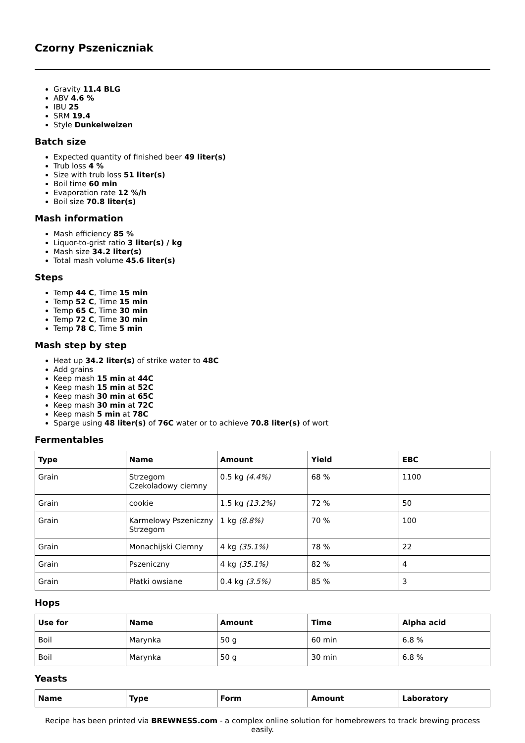Czorny Pszeniczniak
Gravity 11.4 BLG
ABV 4.6 %
IBU 25
SRM 19.4
Style Dunkelweizen
Batch size
Expected quantity of finished beer 49 liter(s)
Trub loss 4 %
Size with trub loss 51 liter(s)
Boil time 60 min
Evaporation rate 12 %/h
Boil size 70.8 liter(s)
Mash information
Mash efficiency 85 %
Liquor-to-grist ratio 3 liter(s) / kg
Mash size 34.2 liter(s)
Total mash volume 45.6 liter(s)
Steps
Temp 44 C, Time 15 min
Temp 52 C, Time 15 min
Temp 65 C, Time 30 min
Temp 72 C, Time 30 min
Temp 78 C, Time 5 min
Mash step by step
Heat up 34.2 liter(s) of strike water to 48C
Add grains
Keep mash 15 min at 44C
Keep mash 15 min at 52C
Keep mash 30 min at 65C
Keep mash 30 min at 72C
Keep mash 5 min at 78C
Sparge using 48 liter(s) of 76C water or to achieve 70.8 liter(s) of wort
Fermentables
| Type | Name | Amount | Yield | EBC |
| --- | --- | --- | --- | --- |
| Grain | Strzegom Czekoladowy ciemny | 0.5 kg (4.4%) | 68 % | 1100 |
| Grain | cookie | 1.5 kg (13.2%) | 72 % | 50 |
| Grain | Karmelowy Pszeniczny Strzegom | 1 kg (8.8%) | 70 % | 100 |
| Grain | Monachijski Ciemny | 4 kg (35.1%) | 78 % | 22 |
| Grain | Pszeniczny | 4 kg (35.1%) | 82 % | 4 |
| Grain | Płatki owsiane | 0.4 kg (3.5%) | 85 % | 3 |
Hops
| Use for | Name | Amount | Time | Alpha acid |
| --- | --- | --- | --- | --- |
| Boil | Marynka | 50 g | 60 min | 6.8 % |
| Boil | Marynka | 50 g | 30 min | 6.8 % |
Yeasts
| Name | Type | Form | Amount | Laboratory |
| --- | --- | --- | --- | --- |
Recipe has been printed via BREWNESS.com - a complex online solution for homebrewers to track brewing process easily.